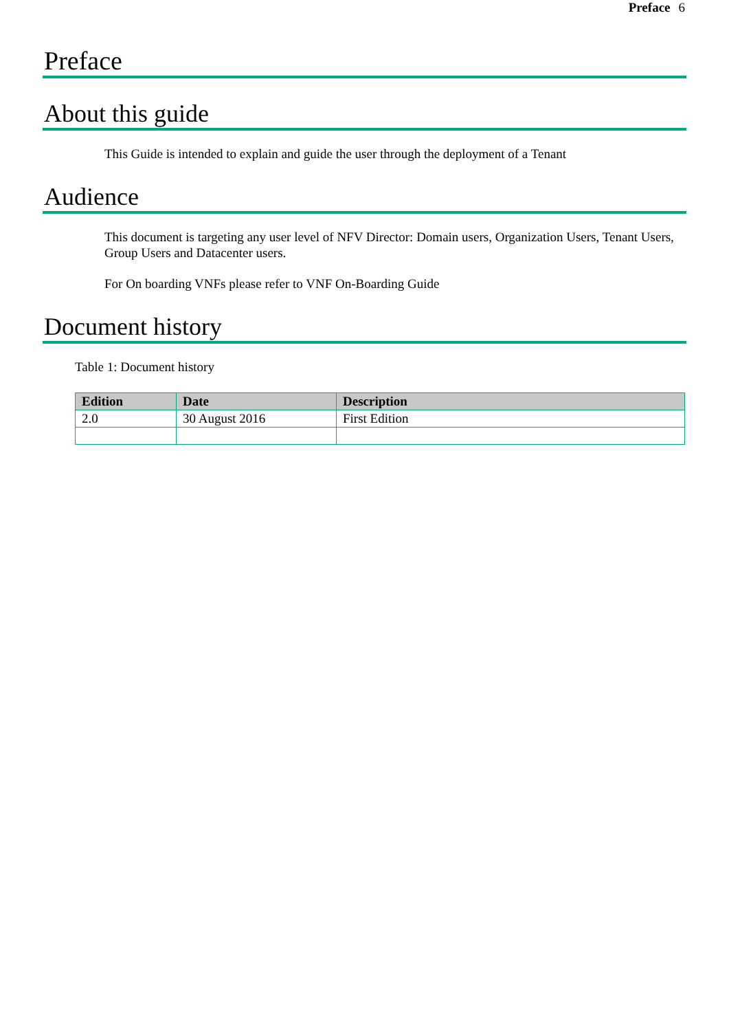Preface 6
Preface
About this guide
This Guide is intended to explain and guide the user through the deployment of a Tenant
Audience
This document is targeting any user level of NFV Director: Domain users, Organization Users, Tenant Users, Group Users and Datacenter users.
For On boarding VNFs please refer to VNF On-Boarding Guide
Document history
Table 1: Document history
| Edition | Date | Description |
| --- | --- | --- |
| 2.0 | 30 August 2016 | First Edition |